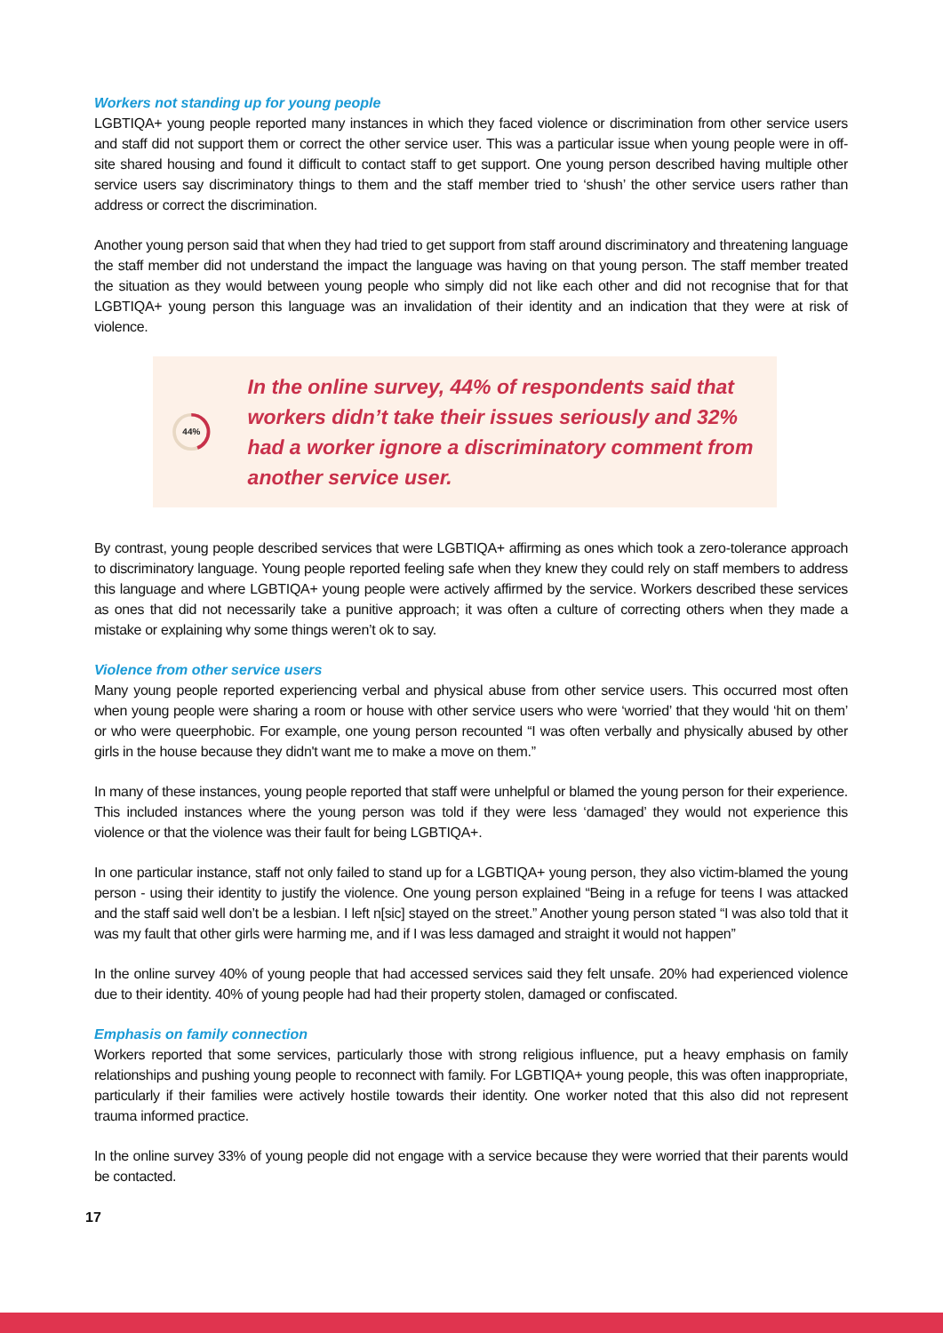Workers not standing up for young people
LGBTIQA+ young people reported many instances in which they faced violence or discrimination from other service users and staff did not support them or correct the other service user. This was a particular issue when young people were in off-site shared housing and found it difficult to contact staff to get support. One young person described having multiple other service users say discriminatory things to them and the staff member tried to ‘shush’ the other service users rather than address or correct the discrimination.
Another young person said that when they had tried to get support from staff around discriminatory and threatening language the staff member did not understand the impact the language was having on that young person. The staff member treated the situation as they would between young people who simply did not like each other and did not recognise that for that LGBTIQA+ young person this language was an invalidation of their identity and an indication that they were at risk of violence.
44%
In the online survey, 44% of respondents said that workers didn’t take their issues seriously and 32% had a worker ignore a discriminatory comment from another service user.
By contrast, young people described services that were LGBTIQA+ affirming as ones which took a zero-tolerance approach to discriminatory language. Young people reported feeling safe when they knew they could rely on staff members to address this language and where LGBTIQA+ young people were actively affirmed by the service. Workers described these services as ones that did not necessarily take a punitive approach; it was often a culture of correcting others when they made a mistake or explaining why some things weren’t ok to say.
Violence from other service users
Many young people reported experiencing verbal and physical abuse from other service users. This occurred most often when young people were sharing a room or house with other service users who were ‘worried’ that they would ‘hit on them’ or who were queerphobic. For example, one young person recounted “I was often verbally and physically abused by other girls in the house because they didn't want me to make a move on them.”
In many of these instances, young people reported that staff were unhelpful or blamed the young person for their experience. This included instances where the young person was told if they were less ‘damaged’ they would not experience this violence or that the violence was their fault for being LGBTIQA+.
In one particular instance, staff not only failed to stand up for a LGBTIQA+ young person, they also victim-blamed the young person - using their identity to justify the violence. One young person explained “Being in a refuge for teens I was attacked and the staff said well don’t be a lesbian. I left n[sic] stayed on the street.” Another young person stated “I was also told that it was my fault that other girls were harming me, and if I was less damaged and straight it would not happen”
In the online survey 40% of young people that had accessed services said they felt unsafe. 20% had experienced violence due to their identity. 40% of young people had had their property stolen, damaged or confiscated.
Emphasis on family connection
Workers reported that some services, particularly those with strong religious influence, put a heavy emphasis on family relationships and pushing young people to reconnect with family. For LGBTIQA+ young people, this was often inappropriate, particularly if their families were actively hostile towards their identity. One worker noted that this also did not represent trauma informed practice.
In the online survey 33% of young people did not engage with a service because they were worried that their parents would be contacted.
17